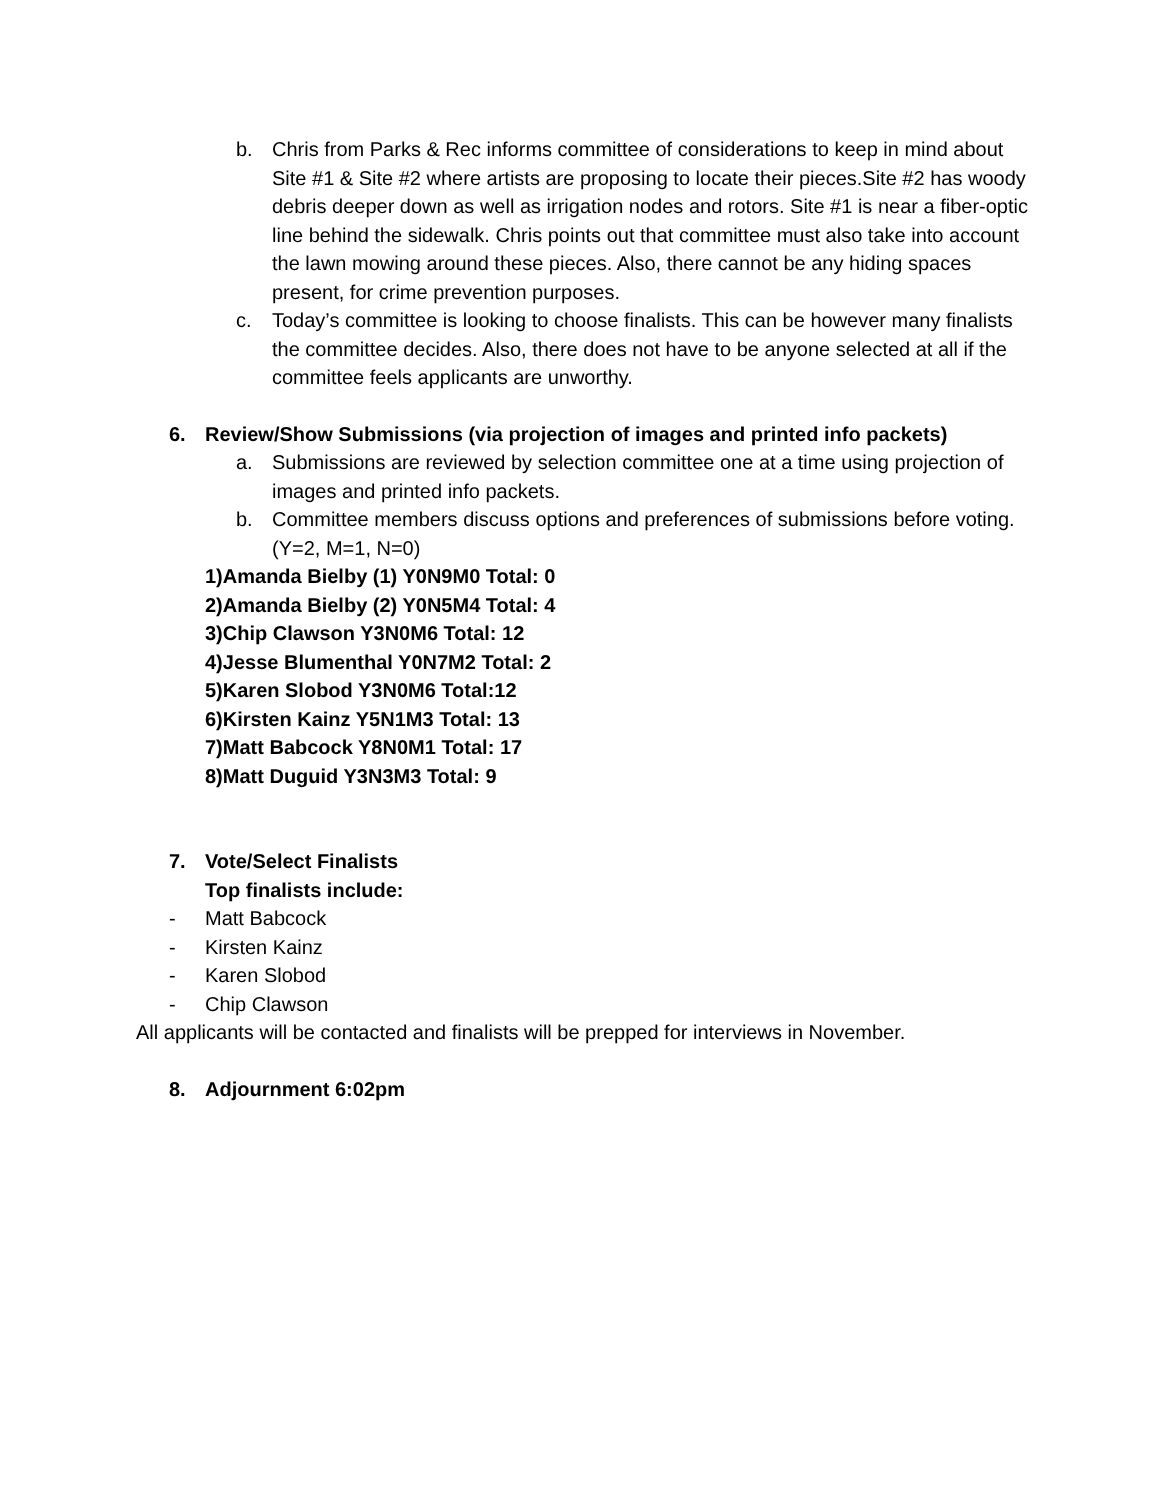b. Chris from Parks & Rec informs committee of considerations to keep in mind about Site #1 & Site #2 where artists are proposing to locate their pieces.Site #2 has woody debris deeper down as well as irrigation nodes and rotors. Site #1 is near a fiber-optic line behind the sidewalk. Chris points out that committee must also take into account the lawn mowing around these pieces. Also, there cannot be any hiding spaces present, for crime prevention purposes.
c. Today’s committee is looking to choose finalists. This can be however many finalists the committee decides. Also, there does not have to be anyone selected at all if the committee feels applicants are unworthy.
6. Review/Show Submissions (via projection of images and printed info packets)
a. Submissions are reviewed by selection committee one at a time using projection of images and printed info packets.
b. Committee members discuss options and preferences of submissions before voting. (Y=2, M=1, N=0)
1)Amanda Bielby (1) Y0N9M0 Total: 0
2)Amanda Bielby (2) Y0N5M4 Total: 4
3)Chip Clawson Y3N0M6 Total: 12
4)Jesse Blumenthal Y0N7M2 Total: 2
5)Karen Slobod Y3N0M6 Total:12
6)Kirsten Kainz Y5N1M3 Total: 13
7)Matt Babcock Y8N0M1 Total: 17
8)Matt Duguid Y3N3M3 Total: 9
7. Vote/Select Finalists
Top finalists include:
- Matt Babcock
- Kirsten Kainz
- Karen Slobod
- Chip Clawson
All applicants will be contacted and finalists will be prepped for interviews in November.
8. Adjournment 6:02pm